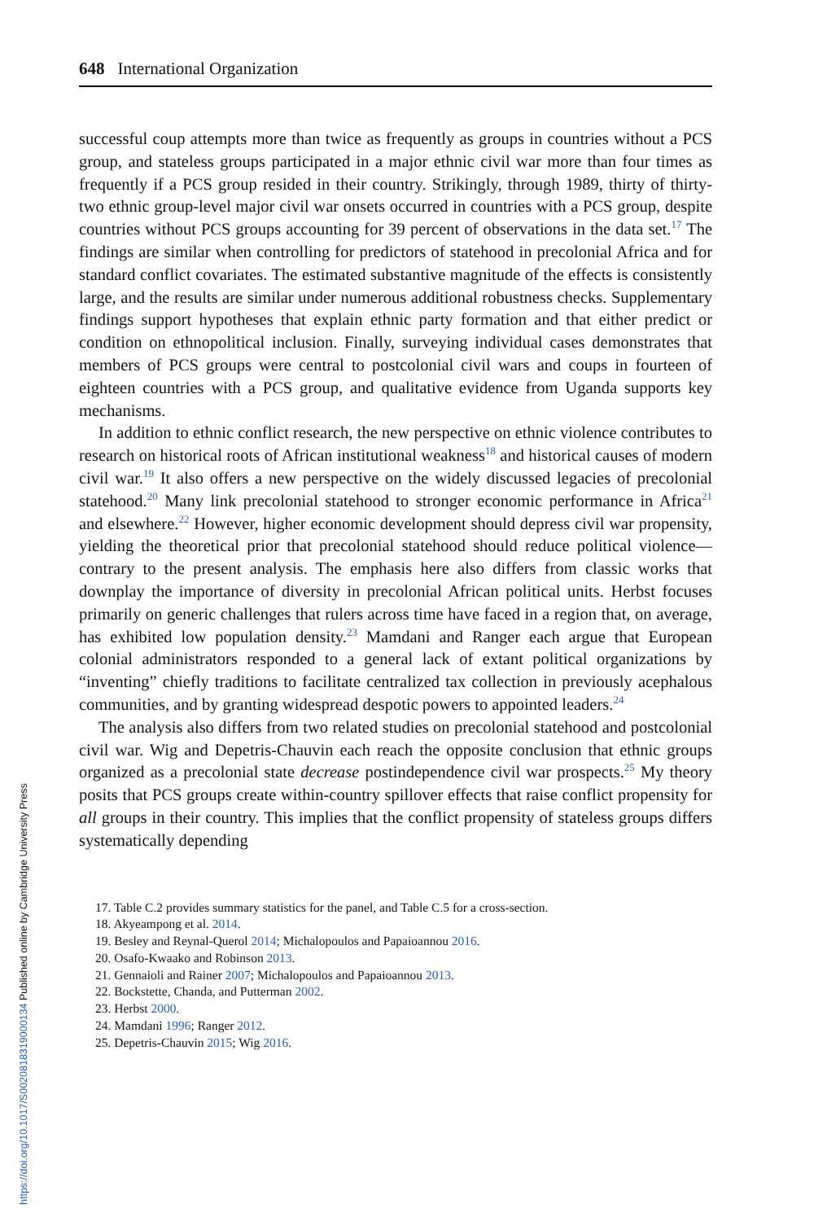648 International Organization
successful coup attempts more than twice as frequently as groups in countries without a PCS group, and stateless groups participated in a major ethnic civil war more than four times as frequently if a PCS group resided in their country. Strikingly, through 1989, thirty of thirty-two ethnic group-level major civil war onsets occurred in countries with a PCS group, despite countries without PCS groups accounting for 39 percent of observations in the data set.<sup>17</sup> The findings are similar when controlling for predictors of statehood in precolonial Africa and for standard conflict covariates. The estimated substantive magnitude of the effects is consistently large, and the results are similar under numerous additional robustness checks. Supplementary findings support hypotheses that explain ethnic party formation and that either predict or condition on ethnopolitical inclusion. Finally, surveying individual cases demonstrates that members of PCS groups were central to postcolonial civil wars and coups in fourteen of eighteen countries with a PCS group, and qualitative evidence from Uganda supports key mechanisms.
In addition to ethnic conflict research, the new perspective on ethnic violence contributes to research on historical roots of African institutional weakness<sup>18</sup> and historical causes of modern civil war.<sup>19</sup> It also offers a new perspective on the widely discussed legacies of precolonial statehood.<sup>20</sup> Many link precolonial statehood to stronger economic performance in Africa<sup>21</sup> and elsewhere.<sup>22</sup> However, higher economic development should depress civil war propensity, yielding the theoretical prior that precolonial statehood should reduce political violence—contrary to the present analysis. The emphasis here also differs from classic works that downplay the importance of diversity in precolonial African political units. Herbst focuses primarily on generic challenges that rulers across time have faced in a region that, on average, has exhibited low population density.<sup>23</sup> Mamdani and Ranger each argue that European colonial administrators responded to a general lack of extant political organizations by “inventing” chiefly traditions to facilitate centralized tax collection in previously acephalous communities, and by granting widespread despotic powers to appointed leaders.<sup>24</sup>
The analysis also differs from two related studies on precolonial statehood and postcolonial civil war. Wig and Depetris-Chauvin each reach the opposite conclusion that ethnic groups organized as a precolonial state decrease postindependence civil war prospects.<sup>25</sup> My theory posits that PCS groups create within-country spillover effects that raise conflict propensity for all groups in their country. This implies that the conflict propensity of stateless groups differs systematically depending
17. Table C.2 provides summary statistics for the panel, and Table C.5 for a cross-section.
18. Akyeampong et al. 2014.
19. Besley and Reynal-Querol 2014; Michalopoulos and Papaioannou 2016.
20. Osafo-Kwaako and Robinson 2013.
21. Gennaioli and Rainer 2007; Michalopoulos and Papaioannou 2013.
22. Bockstette, Chanda, and Putterman 2002.
23. Herbst 2000.
24. Mamdani 1996; Ranger 2012.
25. Depetris-Chauvin 2015; Wig 2016.
https://doi.org/10.1017/S0020818319000134 Published online by Cambridge University Press